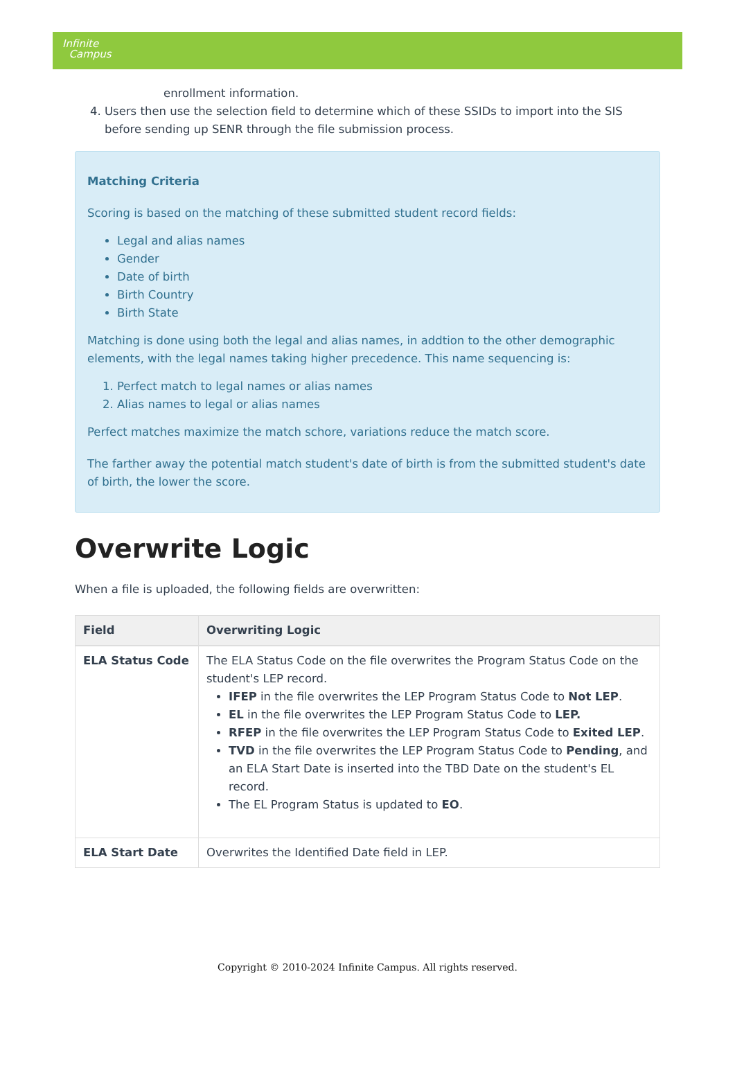Infinite
Campus
enrollment information.
4. Users then use the selection field to determine which of these SSIDs to import into the SIS before sending up SENR through the file submission process.
Matching Criteria
Scoring is based on the matching of these submitted student record fields:
Legal and alias names
Gender
Date of birth
Birth Country
Birth State
Matching is done using both the legal and alias names, in addtion to the other demographic elements, with the legal names taking higher precedence. This name sequencing is:
1. Perfect match to legal names or alias names
2. Alias names to legal or alias names
Perfect matches maximize the match schore, variations reduce the match score.
The farther away the potential match student's date of birth is from the submitted student's date of birth, the lower the score.
Overwrite Logic
When a file is uploaded, the following fields are overwritten:
| Field | Overwriting Logic |
| --- | --- |
| ELA Status Code | The ELA Status Code on the file overwrites the Program Status Code on the student's LEP record. IFEP in the file overwrites the LEP Program Status Code to Not LEP . EL in the file overwrites the LEP Program Status Code to LEP. RFEP in the file overwrites the LEP Program Status Code to Exited LEP . TVD in the file overwrites the LEP Program Status Code to Pending , and an ELA Start Date is inserted into the TBD Date on the student's EL record. The EL Program Status is updated to EO . |
| ELA Start Date | Overwrites the Identified Date field in LEP. |
Copyright © 2010-2024 Infinite Campus. All rights reserved.